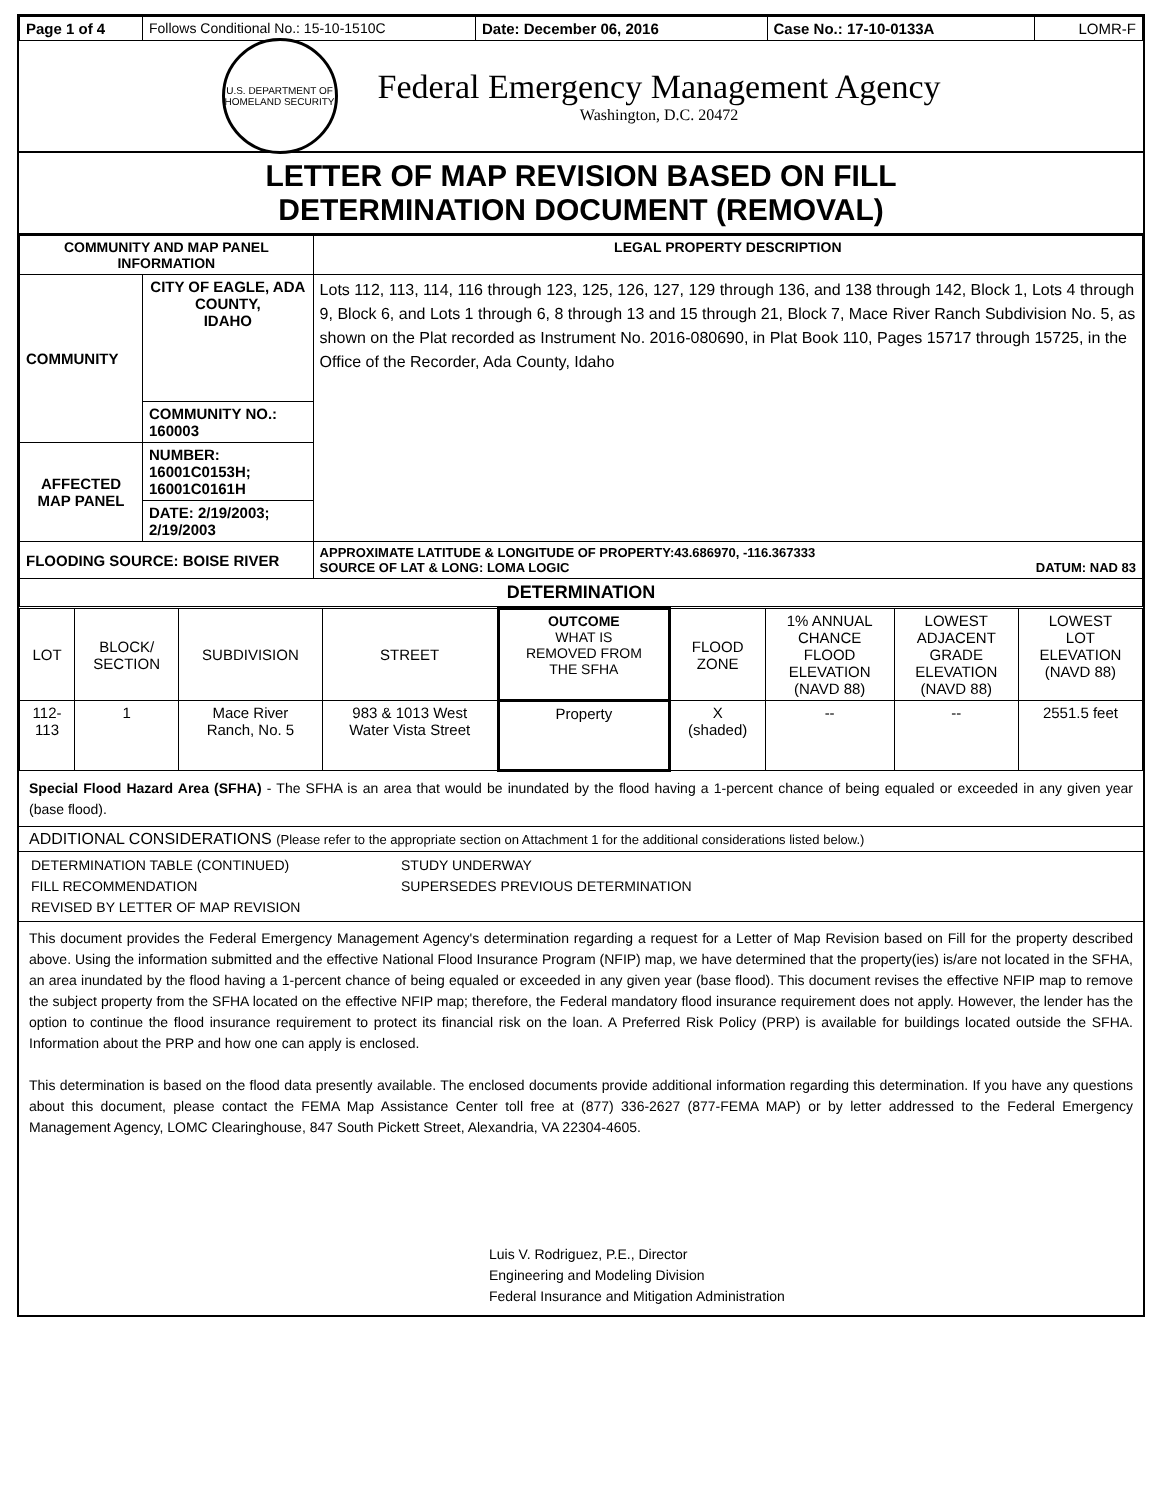| Page 1 of 4 | Follows Conditional No.: 15-10-1510C | Date: December 06, 2016 | Case No.: 17-10-0133A | LOMR-F |
U.S. DEPARTMENT OF HOMELAND SECURITY
Federal Emergency Management Agency
Washington, D.C. 20472
LETTER OF MAP REVISION BASED ON FILL
DETERMINATION DOCUMENT (REMOVAL)
| COMMUNITY AND MAP PANEL INFORMATION | | LEGAL PROPERTY DESCRIPTION |
| --- | --- | --- |
| COMMUNITY | CITY OF EAGLE, ADA COUNTY, IDAHO | Lots 112, 113, 114, 116 through 123, 125, 126, 127, 129 through 136, and 138 through 142, Block 1, Lots 4 through 9, Block 6, and Lots 1 through 6, 8 through 13 and 15 through 21, Block 7, Mace River Ranch Subdivision No. 5, as shown on the Plat recorded as Instrument No. 2016-080690, in Plat Book 110, Pages 15717 through 15725, in the Office of the Recorder, Ada County, Idaho |
| | COMMUNITY NO.: 160003 | |
| AFFECTED MAP PANEL | NUMBER: 16001C0153H; 16001C0161H | |
| | DATE: 2/19/2003; 2/19/2003 | |
| FLOODING SOURCE: BOISE RIVER | | APPROXIMATE LATITUDE & LONGITUDE OF PROPERTY:43.686970, -116.367333 SOURCE OF LAT & LONG: LOMA LOGIC DATUM: NAD 83 |
| DETERMINATION | | |
| LOT | BLOCK/ SECTION | SUBDIVISION | STREET | OUTCOME WHAT IS REMOVED FROM THE SFHA | FLOOD ZONE | 1% ANNUAL CHANCE FLOOD ELEVATION (NAVD 88) | LOWEST ADJACENT GRADE ELEVATION (NAVD 88) | LOWEST LOT ELEVATION (NAVD 88) |
| 112- 113 | 1 | Mace River Ranch, No. 5 | 983 & 1013 West Water Vista Street | Property | X (shaded) | -- | -- | 2551.5 feet |
Special Flood Hazard Area (SFHA) - The SFHA is an area that would be inundated by the flood having a 1-percent chance of being equaled or exceeded in any given year (base flood).
ADDITIONAL CONSIDERATIONS (Please refer to the appropriate section on Attachment 1 for the additional considerations listed below.)
DETERMINATION TABLE (CONTINUED)
FILL RECOMMENDATION
REVISED BY LETTER OF MAP REVISION
STUDY UNDERWAY
SUPERSEDES PREVIOUS DETERMINATION
This document provides the Federal Emergency Management Agency's determination regarding a request for a Letter of Map Revision based on Fill for the property described above. Using the information submitted and the effective National Flood Insurance Program (NFIP) map, we have determined that the property(ies) is/are not located in the SFHA, an area inundated by the flood having a 1-percent chance of being equaled or exceeded in any given year (base flood). This document revises the effective NFIP map to remove the subject property from the SFHA located on the effective NFIP map; therefore, the Federal mandatory flood insurance requirement does not apply. However, the lender has the option to continue the flood insurance requirement to protect its financial risk on the loan. A Preferred Risk Policy (PRP) is available for buildings located outside the SFHA. Information about the PRP and how one can apply is enclosed.
This determination is based on the flood data presently available. The enclosed documents provide additional information regarding this determination. If you have any questions about this document, please contact the FEMA Map Assistance Center toll free at (877) 336-2627 (877-FEMA MAP) or by letter addressed to the Federal Emergency Management Agency, LOMC Clearinghouse, 847 South Pickett Street, Alexandria, VA 22304-4605.
Luis V. Rodriguez, P.E., Director
Engineering and Modeling Division
Federal Insurance and Mitigation Administration